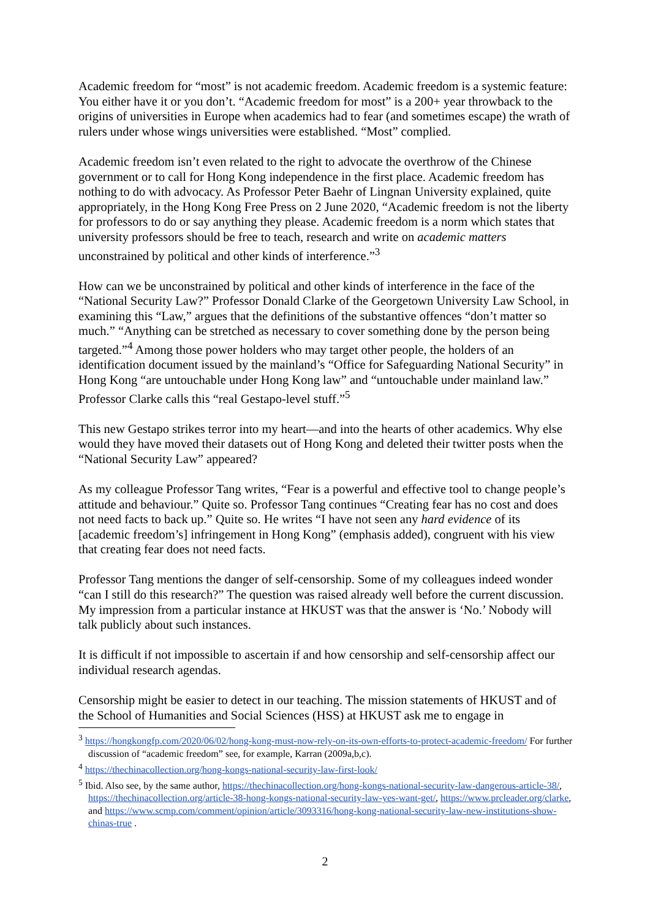Academic freedom for “most” is not academic freedom. Academic freedom is a systemic feature: You either have it or you don’t. “Academic freedom for most” is a 200+ year throwback to the origins of universities in Europe when academics had to fear (and sometimes escape) the wrath of rulers under whose wings universities were established. “Most” complied.
Academic freedom isn’t even related to the right to advocate the overthrow of the Chinese government or to call for Hong Kong independence in the first place. Academic freedom has nothing to do with advocacy. As Professor Peter Baehr of Lingnan University explained, quite appropriately, in the Hong Kong Free Press on 2 June 2020, “Academic freedom is not the liberty for professors to do or say anything they please. Academic freedom is a norm which states that university professors should be free to teach, research and write on academic matters unconstrained by political and other kinds of interference.”<sup>3</sup>
How can we be unconstrained by political and other kinds of interference in the face of the “National Security Law?” Professor Donald Clarke of the Georgetown University Law School, in examining this “Law,” argues that the definitions of the substantive offences “don’t matter so much.” “Anything can be stretched as necessary to cover something done by the person being targeted.”<sup>4</sup> Among those power holders who may target other people, the holders of an identification document issued by the mainland’s “Office for Safeguarding National Security” in Hong Kong “are untouchable under Hong Kong law” and “untouchable under mainland law.” Professor Clarke calls this “real Gestapo-level stuff.”<sup>5</sup>
This new Gestapo strikes terror into my heart—and into the hearts of other academics. Why else would they have moved their datasets out of Hong Kong and deleted their twitter posts when the “National Security Law” appeared?
As my colleague Professor Tang writes, “Fear is a powerful and effective tool to change people’s attitude and behaviour.” Quite so. Professor Tang continues “Creating fear has no cost and does not need facts to back up.” Quite so. He writes “I have not seen any hard evidence of its [academic freedom’s] infringement in Hong Kong” (emphasis added), congruent with his view that creating fear does not need facts.
Professor Tang mentions the danger of self-censorship. Some of my colleagues indeed wonder “can I still do this research?” The question was raised already well before the current discussion. My impression from a particular instance at HKUST was that the answer is ‘No.’ Nobody will talk publicly about such instances.
It is difficult if not impossible to ascertain if and how censorship and self-censorship affect our individual research agendas.
Censorship might be easier to detect in our teaching. The mission statements of HKUST and of the School of Humanities and Social Sciences (HSS) at HKUST ask me to engage in
<sup>3</sup> https://hongkongfp.com/2020/06/02/hong-kong-must-now-rely-on-its-own-efforts-to-protect-academic-freedom/ For further discussion of “academic freedom” see, for example, Karran (2009a,b,c).
<sup>4</sup> https://thechinacollection.org/hong-kongs-national-security-law-first-look/
<sup>5</sup> Ibid. Also see, by the same author, https://thechinacollection.org/hong-kongs-national-security-law-dangerous-article-38/, https://thechinacollection.org/article-38-hong-kongs-national-security-law-yes-want-get/, https://www.prcleader.org/clarke, and https://www.scmp.com/comment/opinion/article/3093316/hong-kong-national-security-law-new-institutions-show-chinas-true .
2